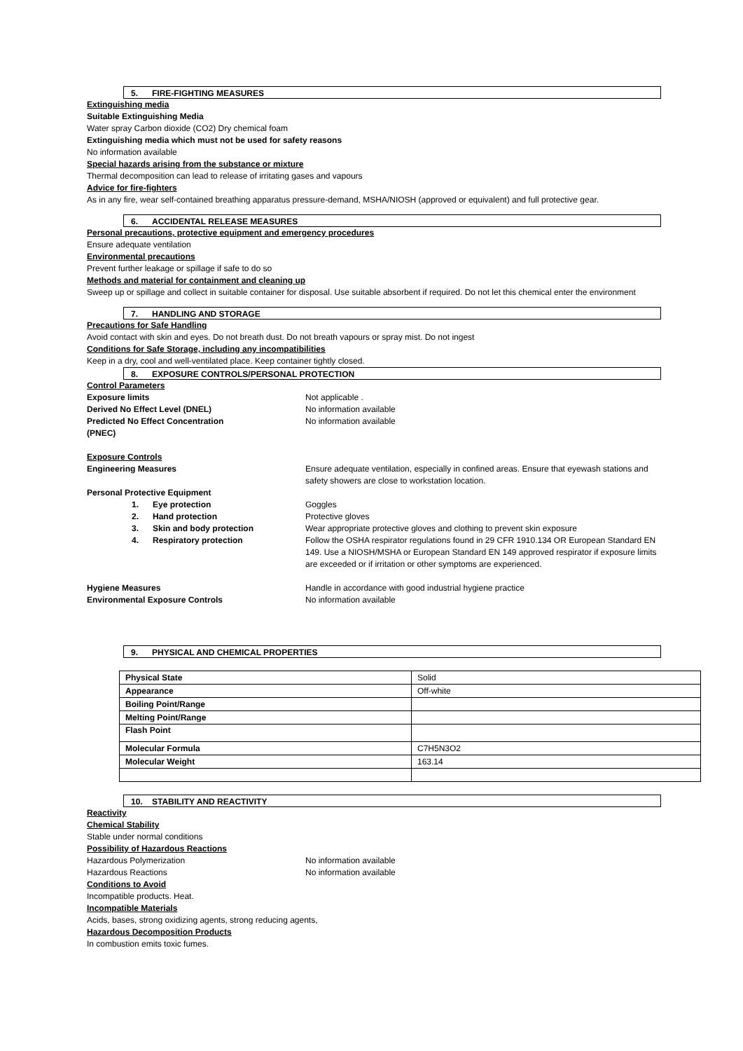5. FIRE-FIGHTING MEASURES
Extinguishing media
Suitable Extinguishing Media
Water spray Carbon dioxide (CO2) Dry chemical foam
Extinguishing media which must not be used for safety reasons
No information available
Special hazards arising from the substance or mixture
Thermal decomposition can lead to release of irritating gases and vapours
Advice for fire-fighters
As in any fire, wear self-contained breathing apparatus pressure-demand, MSHA/NIOSH (approved or equivalent) and full protective gear.
6. ACCIDENTAL RELEASE MEASURES
Personal precautions, protective equipment and emergency procedures
Ensure adequate ventilation
Environmental precautions
Prevent further leakage or spillage if safe to do so
Methods and material for containment and cleaning up
Sweep up or spillage and collect in suitable container for disposal. Use suitable absorbent if required. Do not let this chemical enter the environment
7. HANDLING AND STORAGE
Precautions for Safe Handling
Avoid contact with skin and eyes. Do not breath dust. Do not breath vapours or spray mist. Do not ingest
Conditions for Safe Storage, including any incompatibilities
Keep in a dry, cool and well-ventilated place. Keep container tightly closed.
8. EXPOSURE CONTROLS/PERSONAL PROTECTION
Control Parameters
Exposure limits Not applicable .
Derived No Effect Level (DNEL) No information available
Predicted No Effect Concentration
(PNEC)
No information available
Exposure Controls
Engineering Measures Ensure adequate ventilation, especially in confined areas. Ensure that eyewash stations and safety showers are close to workstation location.
Personal Protective Equipment
1. Eye protection Goggles
2. Hand protection Protective gloves
3. Skin and body protection Wear appropriate protective gloves and clothing to prevent skin exposure
4. Respiratory protection Follow the OSHA respirator regulations found in 29 CFR 1910.134 OR European Standard EN 149. Use a NIOSH/MSHA or European Standard EN 149 approved respirator if exposure limits are exceeded or if irritation or other symptoms are experienced.
Hygiene Measures Handle in accordance with good industrial hygiene practice
Environmental Exposure Controls No information available
9. PHYSICAL AND CHEMICAL PROPERTIES
| Physical State | Solid |
| Appearance | Off-white |
| Boiling Point/Range | |
| Melting Point/Range | |
| Flash Point | |
| Molecular Formula | C7H5N3O2 |
| Molecular Weight | 163.14 |
10. STABILITY AND REACTIVITY
Reactivity
Chemical Stability
Stable under normal conditions
Possibility of Hazardous Reactions
Hazardous Polymerization No information available
Hazardous Reactions No information available
Conditions to Avoid
Incompatible products. Heat.
Incompatible Materials
Acids, bases, strong oxidizing agents, strong reducing agents,
Hazardous Decomposition Products
In combustion emits toxic fumes.